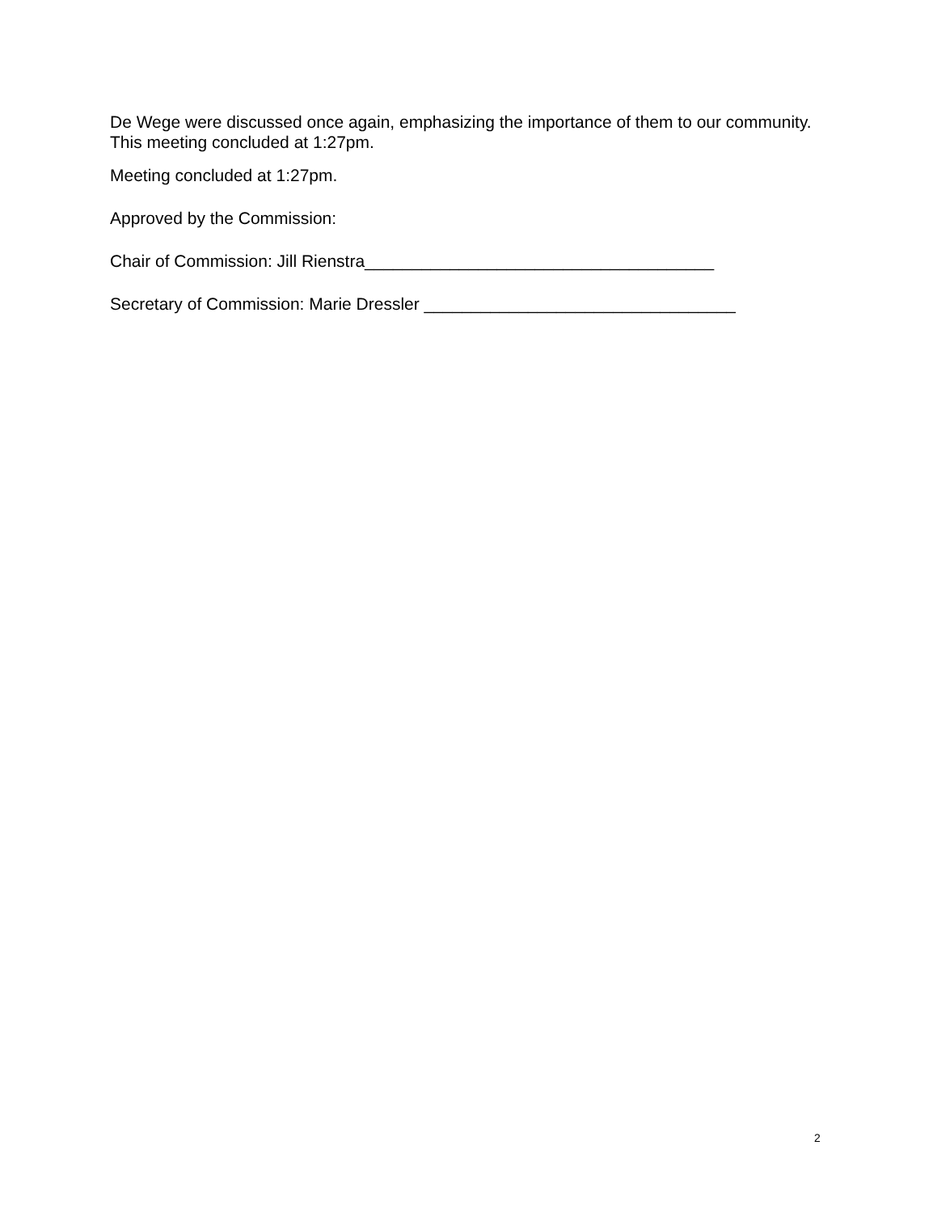De Wege were discussed once again, emphasizing the importance of them to our community. This meeting concluded at 1:27pm.
Meeting concluded at 1:27pm.
Approved by the Commission:
Chair of Commission: Jill Rienstra_____________________________________
Secretary of Commission: Marie Dressler _________________________________
2